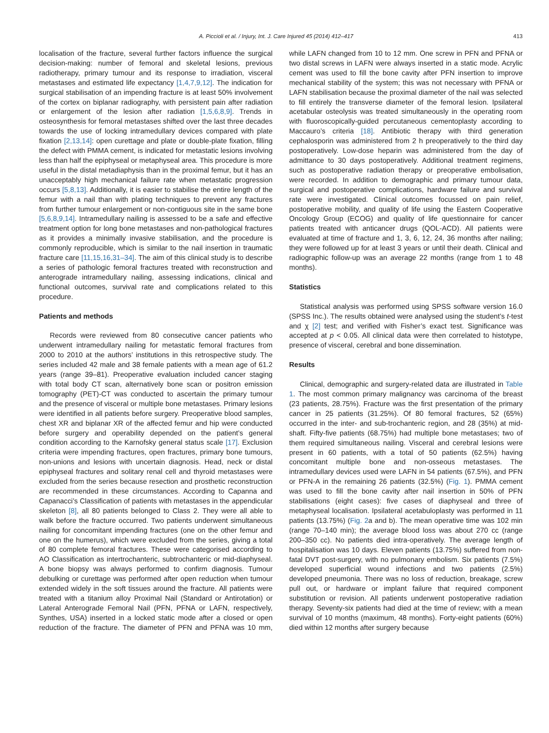A. Piccioli et al. / Injury, Int. J. Care Injured 45 (2014) 412–417 413
localisation of the fracture, several further factors influence the surgical decision-making: number of femoral and skeletal lesions, previous radiotherapy, primary tumour and its response to irradiation, visceral metastases and estimated life expectancy [1,4,7,9,12]. The indication for surgical stabilisation of an impending fracture is at least 50% involvement of the cortex on biplanar radiography, with persistent pain after radiation or enlargement of the lesion after radiation [1,5,6,8,9]. Trends in osteosynthesis for femoral metastases shifted over the last three decades towards the use of locking intramedullary devices compared with plate fixation [2,13,14]: open curettage and plate or double-plate fixation, filling the defect with PMMA cement, is indicated for metastatic lesions involving less than half the epiphyseal or metaphyseal area. This procedure is more useful in the distal metadiaphysis than in the proximal femur, but it has an unacceptably high mechanical failure rate when metastatic progression occurs [5,8,13]. Additionally, it is easier to stabilise the entire length of the femur with a nail than with plating techniques to prevent any fractures from further tumour enlargement or non-contiguous site in the same bone [5,6,8,9,14]. Intramedullary nailing is assessed to be a safe and effective treatment option for long bone metastases and non-pathological fractures as it provides a minimally invasive stabilisation, and the procedure is commonly reproducible, which is similar to the nail insertion in traumatic fracture care [11,15,16,31–34]. The aim of this clinical study is to describe a series of pathologic femoral fractures treated with reconstruction and anterograde intramedullary nailing, assessing indications, clinical and functional outcomes, survival rate and complications related to this procedure.
Patients and methods
Records were reviewed from 80 consecutive cancer patients who underwent intramedullary nailing for metastatic femoral fractures from 2000 to 2010 at the authors’ institutions in this retrospective study. The series included 42 male and 38 female patients with a mean age of 61.2 years (range 39–81). Preoperative evaluation included cancer staging with total body CT scan, alternatively bone scan or positron emission tomography (PET)-CT was conducted to ascertain the primary tumour and the presence of visceral or multiple bone metastases. Primary lesions were identified in all patients before surgery. Preoperative blood samples, chest XR and biplanar XR of the affected femur and hip were conducted before surgery and operability depended on the patient’s general condition according to the Karnofsky general status scale [17]. Exclusion criteria were impending fractures, open fractures, primary bone tumours, non-unions and lesions with uncertain diagnosis. Head, neck or distal epiphyseal fractures and solitary renal cell and thyroid metastases were excluded from the series because resection and prosthetic reconstruction are recommended in these circumstances. According to Capanna and Capanacci’s Classification of patients with metastases in the appendicular skeleton [8], all 80 patients belonged to Class 2. They were all able to walk before the fracture occurred. Two patients underwent simultaneous nailing for concomitant impending fractures (one on the other femur and one on the humerus), which were excluded from the series, giving a total of 80 complete femoral fractures. These were categorised according to AO Classification as intertrochanteric, subtrochanteric or mid-diaphyseal. A bone biopsy was always performed to confirm diagnosis. Tumour debulking or curettage was performed after open reduction when tumour extended widely in the soft tissues around the fracture. All patients were treated with a titanium alloy Proximal Nail (Standard or Antirotation) or Lateral Anterograde Femoral Nail (PFN, PFNA or LAFN, respectively, Synthes, USA) inserted in a locked static mode after a closed or open reduction of the fracture. The diameter of PFN and PFNA was 10 mm, while LAFN changed from 10 to 12 mm. One screw in PFN and PFNA or two distal screws in LAFN were always inserted in a static mode. Acrylic cement was used to fill the bone cavity after PFN insertion to improve mechanical stability of the system; this was not necessary with PFNA or LAFN stabilisation because the proximal diameter of the nail was selected to fill entirely the transverse diameter of the femoral lesion. Ipsilateral acetabular osteolysis was treated simultaneously in the operating room with fluoroscopically-guided percutaneous cementoplasty according to Maccauro’s criteria [18]. Antibiotic therapy with third generation cephalosporin was administered from 2 h preoperatively to the third day postoperatively. Low-dose heparin was administered from the day of admittance to 30 days postoperatively. Additional treatment regimens, such as postoperative radiation therapy or preoperative embolisation, were recorded. In addition to demographic and primary tumour data, surgical and postoperative complications, hardware failure and survival rate were investigated. Clinical outcomes focussed on pain relief, postoperative mobility, and quality of life using the Eastern Cooperative Oncology Group (ECOG) and quality of life questionnaire for cancer patients treated with anticancer drugs (QOL-ACD). All patients were evaluated at time of fracture and 1, 3, 6, 12, 24, 36 months after nailing; they were followed up for at least 3 years or until their death. Clinical and radiographic follow-up was an average 22 months (range from 1 to 48 months).
Statistics
Statistical analysis was performed using SPSS software version 16.0 (SPSS Inc.). The results obtained were analysed using the student’s t-test and χ [2] test; and verified with Fisher’s exact test. Significance was accepted at p < 0.05. All clinical data were then correlated to histotype, presence of visceral, cerebral and bone dissemination.
Results
Clinical, demographic and surgery-related data are illustrated in Table 1. The most common primary malignancy was carcinoma of the breast (23 patients, 28.75%). Fracture was the first presentation of the primary cancer in 25 patients (31.25%). Of 80 femoral fractures, 52 (65%) occurred in the inter- and sub-trochanteric region, and 28 (35%) at mid-shaft. Fifty-five patients (68.75%) had multiple bone metastases; two of them required simultaneous nailing. Visceral and cerebral lesions were present in 60 patients, with a total of 50 patients (62.5%) having concomitant multiple bone and non-osseous metastases. The intramedullary devices used were LAFN in 54 patients (67.5%), and PFN or PFN-A in the remaining 26 patients (32.5%) (Fig. 1). PMMA cement was used to fill the bone cavity after nail insertion in 50% of PFN stabilisations (eight cases): five cases of diaphyseal and three of metaphyseal localisation. Ipsilateral acetabuloplasty was performed in 11 patients (13.75%) (Fig. 2a and b). The mean operative time was 102 min (range 70–140 min); the average blood loss was about 270 cc (range 200–350 cc). No patients died intra-operatively. The average length of hospitalisation was 10 days. Eleven patients (13.75%) suffered from non-fatal DVT post-surgery, with no pulmonary embolism. Six patients (7.5%) developed superficial wound infections and two patients (2.5%) developed pneumonia. There was no loss of reduction, breakage, screw pull out, or hardware or implant failure that required component substitution or revision. All patients underwent postoperative radiation therapy. Seventy-six patients had died at the time of review; with a mean survival of 10 months (maximum, 48 months). Forty-eight patients (60%) died within 12 months after surgery because